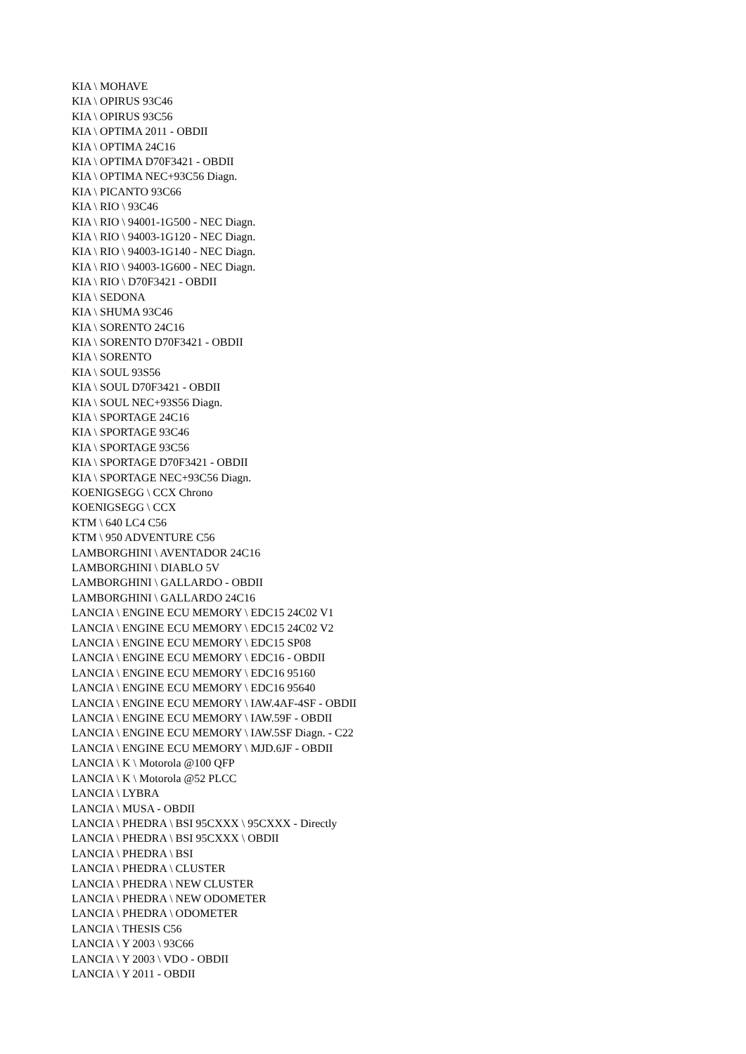KIA \ MOHAVE
KIA \ OPIRUS 93C46
KIA \ OPIRUS 93C56
KIA \ OPTIMA 2011 - OBDII
KIA \ OPTIMA 24C16
KIA \ OPTIMA D70F3421 - OBDII
KIA \ OPTIMA NEC+93C56 Diagn.
KIA \ PICANTO 93C66
KIA \ RIO \ 93C46
KIA \ RIO \ 94001-1G500 - NEC Diagn.
KIA \ RIO \ 94003-1G120 - NEC Diagn.
KIA \ RIO \ 94003-1G140 - NEC Diagn.
KIA \ RIO \ 94003-1G600 - NEC Diagn.
KIA \ RIO \ D70F3421 - OBDII
KIA \ SEDONA
KIA \ SHUMA 93C46
KIA \ SORENTO 24C16
KIA \ SORENTO D70F3421 - OBDII
KIA \ SORENTO
KIA \ SOUL 93S56
KIA \ SOUL D70F3421 - OBDII
KIA \ SOUL NEC+93S56 Diagn.
KIA \ SPORTAGE 24C16
KIA \ SPORTAGE 93C46
KIA \ SPORTAGE 93C56
KIA \ SPORTAGE D70F3421 - OBDII
KIA \ SPORTAGE NEC+93C56 Diagn.
KOENIGSEGG \ CCX Chrono
KOENIGSEGG \ CCX
KTM \ 640 LC4 C56
KTM \ 950 ADVENTURE C56
LAMBORGHINI \ AVENTADOR 24C16
LAMBORGHINI \ DIABLO 5V
LAMBORGHINI \ GALLARDO - OBDII
LAMBORGHINI \ GALLARDO 24C16
LANCIA \ ENGINE ECU MEMORY \ EDC15 24C02 V1
LANCIA \ ENGINE ECU MEMORY \ EDC15 24C02 V2
LANCIA \ ENGINE ECU MEMORY \ EDC15 SP08
LANCIA \ ENGINE ECU MEMORY \ EDC16 - OBDII
LANCIA \ ENGINE ECU MEMORY \ EDC16 95160
LANCIA \ ENGINE ECU MEMORY \ EDC16 95640
LANCIA \ ENGINE ECU MEMORY \ IAW.4AF-4SF - OBDII
LANCIA \ ENGINE ECU MEMORY \ IAW.59F - OBDII
LANCIA \ ENGINE ECU MEMORY \ IAW.5SF Diagn. - C22
LANCIA \ ENGINE ECU MEMORY \ MJD.6JF - OBDII
LANCIA \ K \ Motorola @100 QFP
LANCIA \ K \ Motorola @52 PLCC
LANCIA \ LYBRA
LANCIA \ MUSA - OBDII
LANCIA \ PHEDRA \ BSI 95CXXX \ 95CXXX - Directly
LANCIA \ PHEDRA \ BSI 95CXXX \ OBDII
LANCIA \ PHEDRA \ BSI
LANCIA \ PHEDRA \ CLUSTER
LANCIA \ PHEDRA \ NEW CLUSTER
LANCIA \ PHEDRA \ NEW ODOMETER
LANCIA \ PHEDRA \ ODOMETER
LANCIA \ THESIS C56
LANCIA \ Y 2003 \ 93C66
LANCIA \ Y 2003 \ VDO - OBDII
LANCIA \ Y 2011 - OBDII